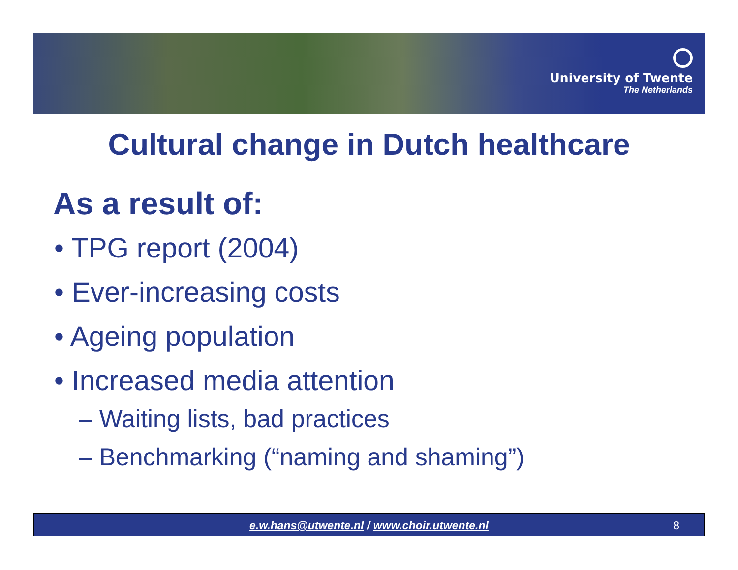University of Twente
The Netherlands
Cultural change in Dutch healthcare
As a result of:
• TPG report (2004)
• Ever-increasing costs
• Ageing population
• Increased media attention
– Waiting lists, bad practices
– Benchmarking (“naming and shaming”)
e.w.hans@utwente.nl / www.choir.utwente.nl 8